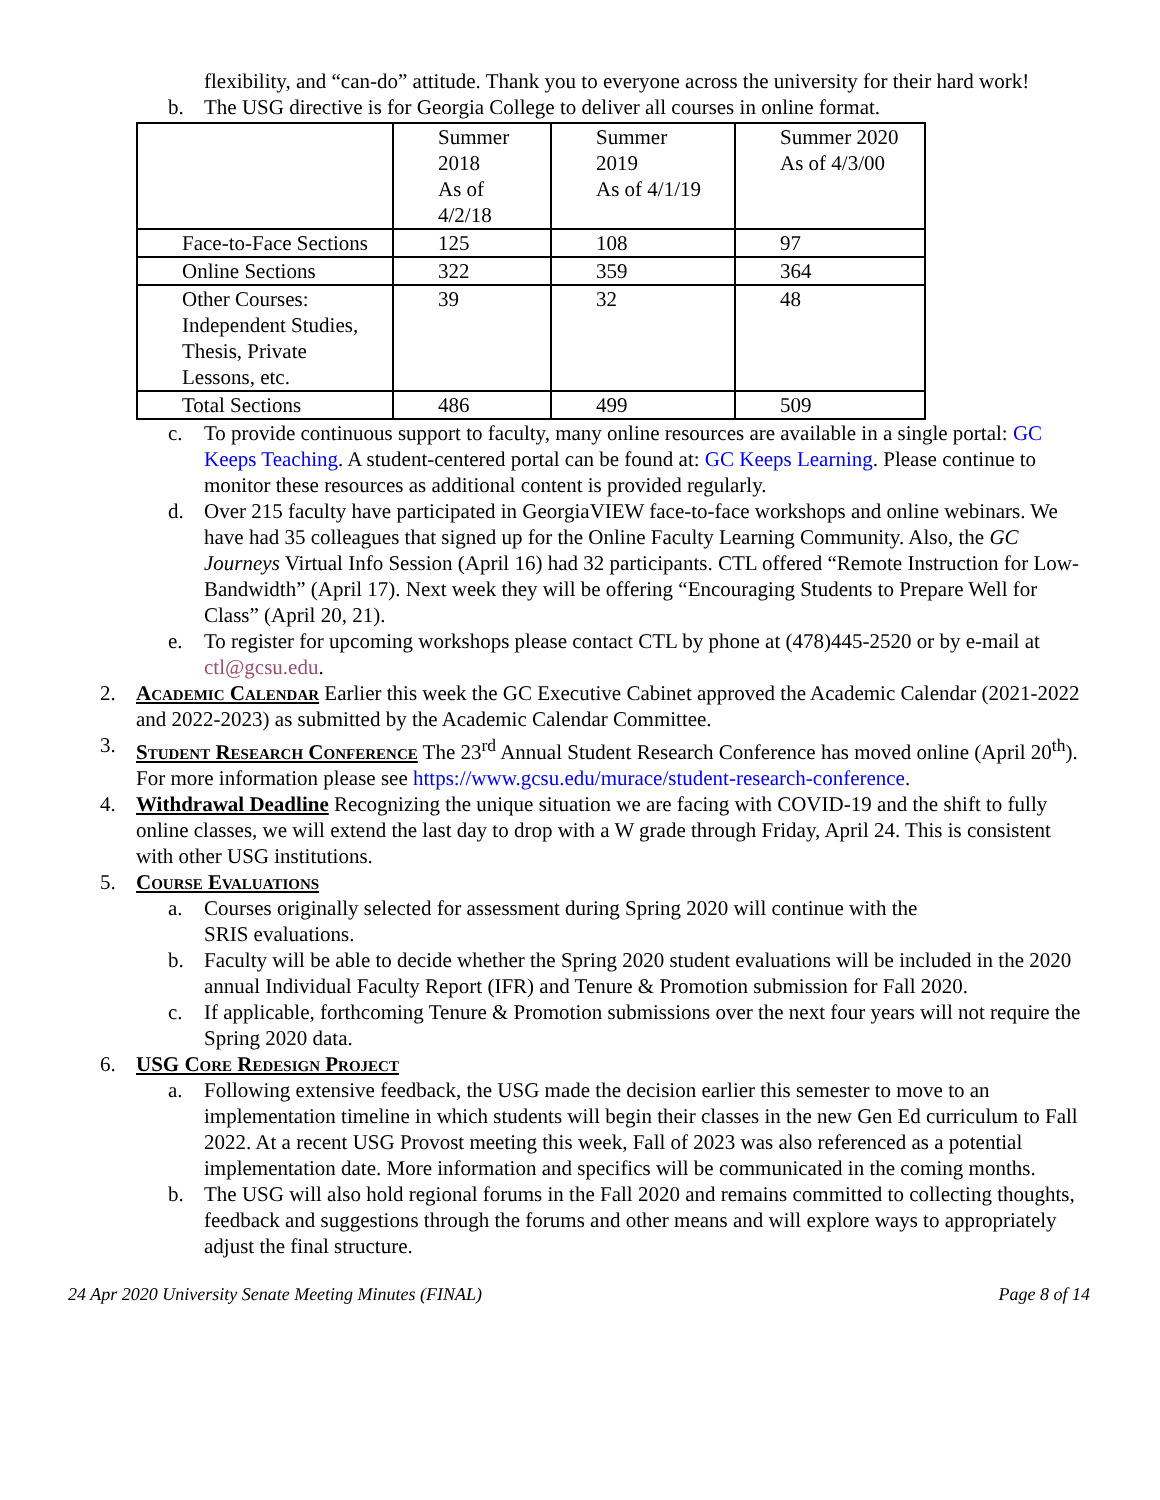flexibility, and “can-do” attitude. Thank you to everyone across the university for their hard work!
b. The USG directive is for Georgia College to deliver all courses in online format.
| | Summer 2018 As of 4/2/18 | Summer 2019 As of 4/1/19 | Summer 2020 As of 4/3/00 |
| Face-to-Face Sections | 125 | 108 | 97 |
| Online Sections | 322 | 359 | 364 |
| Other Courses: Independent Studies, Thesis, Private Lessons, etc. | 39 | 32 | 48 |
| Total Sections | 486 | 499 | 509 |
c. To provide continuous support to faculty, many online resources are available in a single portal: GC Keeps Teaching. A student-centered portal can be found at: GC Keeps Learning. Please continue to monitor these resources as additional content is provided regularly.
d. Over 215 faculty have participated in GeorgiaVIEW face-to-face workshops and online webinars. We have had 35 colleagues that signed up for the Online Faculty Learning Community. Also, the GC Journeys Virtual Info Session (April 16) had 32 participants. CTL offered “Remote Instruction for Low- Bandwidth” (April 17). Next week they will be offering “Encouraging Students to Prepare Well for Class” (April 20, 21).
e. To register for upcoming workshops please contact CTL by phone at (478)445-2520 or by e-mail at ctl@gcsu.edu.
2. Academic Calendar Earlier this week the GC Executive Cabinet approved the Academic Calendar (2021-2022 and 2022-2023) as submitted by the Academic Calendar Committee.
3. Student Research Conference The 23<sup>rd</sup> Annual Student Research Conference has moved online (April 20<sup>th</sup>). For more information please see https://www.gcsu.edu/murace/student-research-conference.
4. Withdrawal Deadline Recognizing the unique situation we are facing with COVID-19 and the shift to fully online classes, we will extend the last day to drop with a W grade through Friday, April 24. This is consistent with other USG institutions.
5. Course Evaluations
a. Courses originally selected for assessment during Spring 2020 will continue with the
SRIS evaluations.
b. Faculty will be able to decide whether the Spring 2020 student evaluations will be included in the 2020 annual Individual Faculty Report (IFR) and Tenure & Promotion submission for Fall 2020.
c. If applicable, forthcoming Tenure & Promotion submissions over the next four years will not require the Spring 2020 data.
6. USG Core Redesign Project
a. Following extensive feedback, the USG made the decision earlier this semester to move to an implementation timeline in which students will begin their classes in the new Gen Ed curriculum to Fall 2022. At a recent USG Provost meeting this week, Fall of 2023 was also referenced as a potential implementation date. More information and specifics will be communicated in the coming months.
b. The USG will also hold regional forums in the Fall 2020 and remains committed to collecting thoughts, feedback and suggestions through the forums and other means and will explore ways to appropriately adjust the final structure.
24 Apr 2020 University Senate Meeting Minutes (FINAL) Page 8 of 14